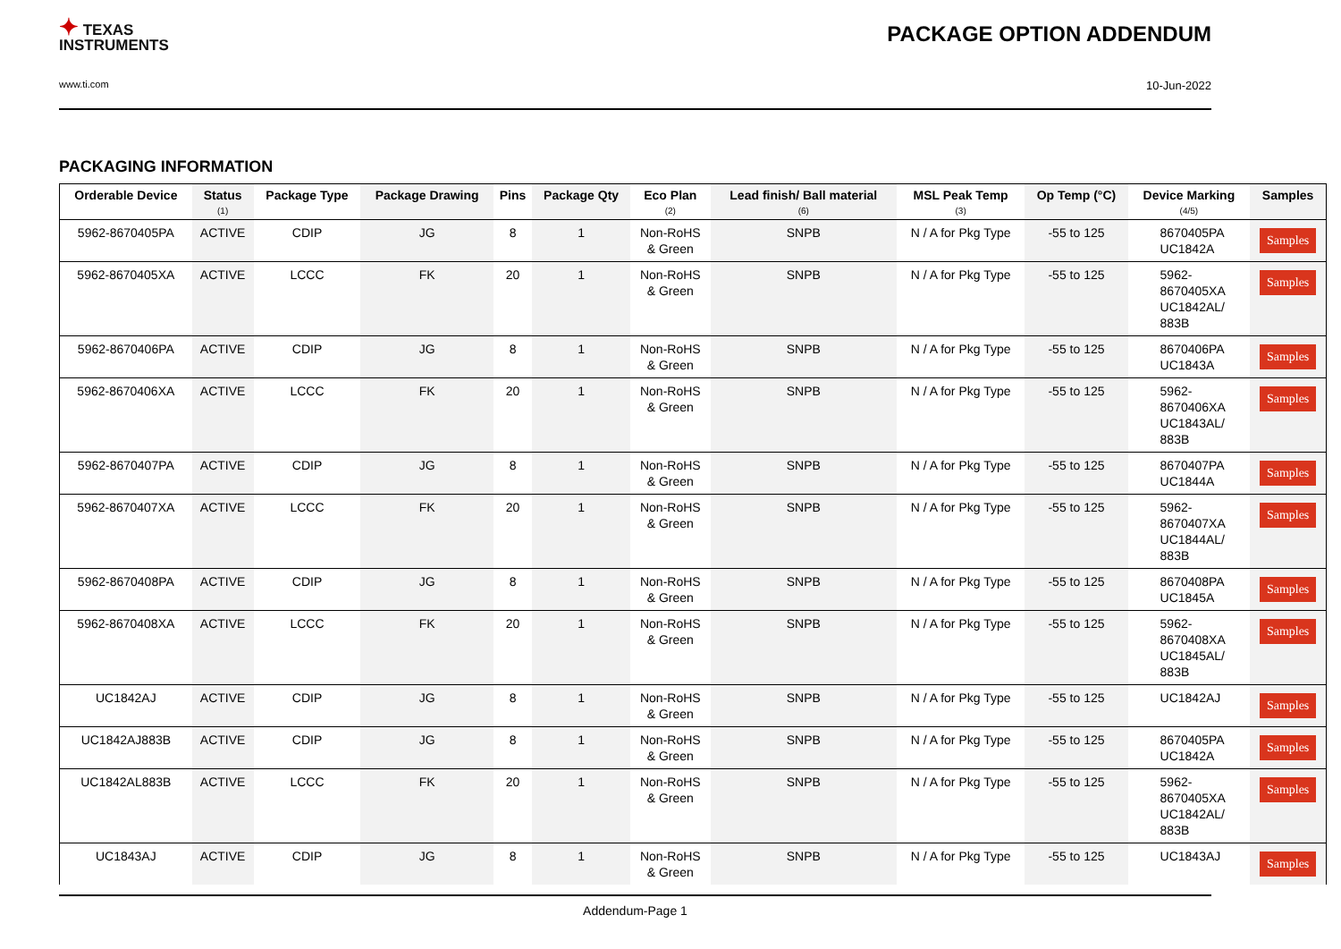✦ TEXAS
INSTRUMENTS
PACKAGE OPTION ADDENDUM
www.ti.com
10-Jun-2022
PACKAGING INFORMATION
| Orderable Device | Status (1) | Package Type | Package Drawing | Pins | Package Qty | Eco Plan (2) | Lead finish/ Ball material (6) | MSL Peak Temp (3) | Op Temp (°C) | Device Marking (4/5) | Samples |
| --- | --- | --- | --- | --- | --- | --- | --- | --- | --- | --- | --- |
| 5962-8670405PA | ACTIVE | CDIP | JG | 8 | 1 | Non-RoHS & Green | SNPB | N / A for Pkg Type | -55 to 125 | 8670405PA UC1842A | Samples |
| 5962-8670405XA | ACTIVE | LCCC | FK | 20 | 1 | Non-RoHS & Green | SNPB | N / A for Pkg Type | -55 to 125 | 5962- 8670405XA UC1842AL/ 883B | Samples |
| 5962-8670406PA | ACTIVE | CDIP | JG | 8 | 1 | Non-RoHS & Green | SNPB | N / A for Pkg Type | -55 to 125 | 8670406PA UC1843A | Samples |
| 5962-8670406XA | ACTIVE | LCCC | FK | 20 | 1 | Non-RoHS & Green | SNPB | N / A for Pkg Type | -55 to 125 | 5962- 8670406XA UC1843AL/ 883B | Samples |
| 5962-8670407PA | ACTIVE | CDIP | JG | 8 | 1 | Non-RoHS & Green | SNPB | N / A for Pkg Type | -55 to 125 | 8670407PA UC1844A | Samples |
| 5962-8670407XA | ACTIVE | LCCC | FK | 20 | 1 | Non-RoHS & Green | SNPB | N / A for Pkg Type | -55 to 125 | 5962- 8670407XA UC1844AL/ 883B | Samples |
| 5962-8670408PA | ACTIVE | CDIP | JG | 8 | 1 | Non-RoHS & Green | SNPB | N / A for Pkg Type | -55 to 125 | 8670408PA UC1845A | Samples |
| 5962-8670408XA | ACTIVE | LCCC | FK | 20 | 1 | Non-RoHS & Green | SNPB | N / A for Pkg Type | -55 to 125 | 5962- 8670408XA UC1845AL/ 883B | Samples |
| UC1842AJ | ACTIVE | CDIP | JG | 8 | 1 | Non-RoHS & Green | SNPB | N / A for Pkg Type | -55 to 125 | UC1842AJ | Samples |
| UC1842AJ883B | ACTIVE | CDIP | JG | 8 | 1 | Non-RoHS & Green | SNPB | N / A for Pkg Type | -55 to 125 | 8670405PA UC1842A | Samples |
| UC1842AL883B | ACTIVE | LCCC | FK | 20 | 1 | Non-RoHS & Green | SNPB | N / A for Pkg Type | -55 to 125 | 5962- 8670405XA UC1842AL/ 883B | Samples |
| UC1843AJ | ACTIVE | CDIP | JG | 8 | 1 | Non-RoHS & Green | SNPB | N / A for Pkg Type | -55 to 125 | UC1843AJ | Samples |
Addendum-Page 1